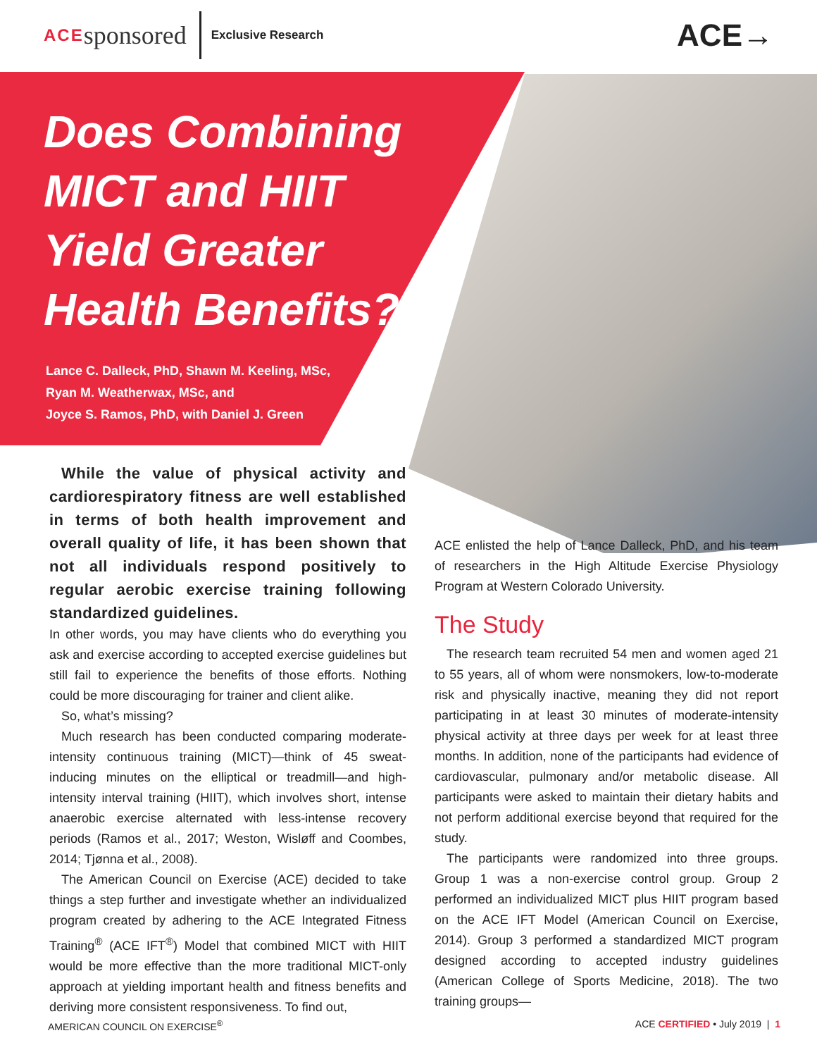ACE sponsored Exclusive Research
ACE→
Does Combining MICT and HIIT Yield Greater Health Benefits?
Lance C. Dalleck, PhD, Shawn M. Keeling, MSc,
Ryan M. Weatherwax, MSc, and
Joyce S. Ramos, PhD, with Daniel J. Green
While the value of physical activity and cardiorespiratory fitness are well established in terms of both health improvement and overall quality of life, it has been shown that not all individuals respond positively to regular aerobic exercise training following standardized guidelines.
In other words, you may have clients who do everything you ask and exercise according to accepted exercise guidelines but still fail to experience the benefits of those efforts. Nothing could be more discouraging for trainer and client alike.
So, what’s missing?
Much research has been conducted comparing moderate-intensity continuous training (MICT)—think of 45 sweat-inducing minutes on the elliptical or treadmill—and high-intensity interval training (HIIT), which involves short, intense anaerobic exercise alternated with less-intense recovery periods (Ramos et al., 2017; Weston, Wisløff and Coombes, 2014; Tjønna et al., 2008).
The American Council on Exercise (ACE) decided to take things a step further and investigate whether an individualized program created by adhering to the ACE Integrated Fitness Training<sup>®</sup> (ACE IFT<sup>®</sup>) Model that combined MICT with HIIT would be more effective than the more traditional MICT-only approach at yielding important health and fitness benefits and deriving more consistent responsiveness. To find out,
ACE enlisted the help of Lance Dalleck, PhD, and his team of researchers in the High Altitude Exercise Physiology Program at Western Colorado University.
The Study
The research team recruited 54 men and women aged 21 to 55 years, all of whom were nonsmokers, low-to-moderate risk and physically inactive, meaning they did not report participating in at least 30 minutes of moderate-intensity physical activity at three days per week for at least three months. In addition, none of the participants had evidence of cardiovascular, pulmonary and/or metabolic disease. All participants were asked to maintain their dietary habits and not perform additional exercise beyond that required for the study.
The participants were randomized into three groups. Group 1 was a non-exercise control group. Group 2 performed an individualized MICT plus HIIT program based on the ACE IFT Model (American Council on Exercise, 2014). Group 3 performed a standardized MICT program designed according to accepted industry guidelines (American College of Sports Medicine, 2018). The two training groups—
AMERICAN COUNCIL ON EXERCISE<sup>®</sup> ACE CERTIFIED • July 2019 | 1